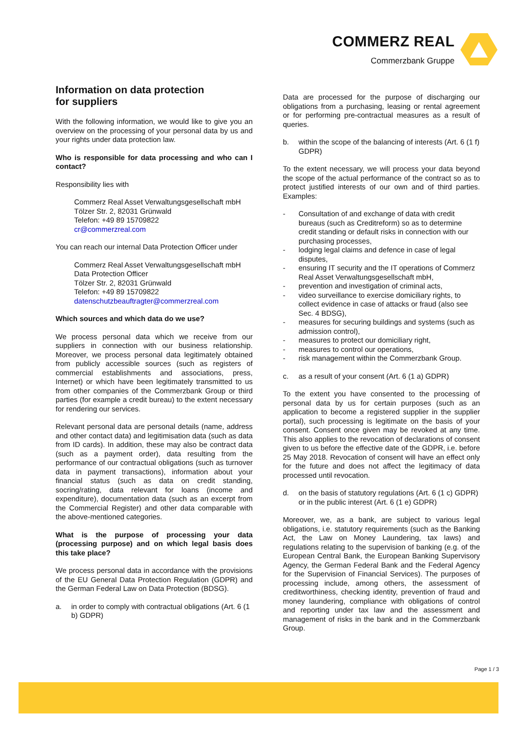COMMERZ REAL
Commerzbank Gruppe
Information on data protection
for suppliers
With the following information, we would like to give you an overview on the processing of your personal data by us and your rights under data protection law.
Who is responsible for data processing and who can I contact?
Responsibility lies with
Commerz Real Asset Verwaltungsgesellschaft mbH
Tölzer Str. 2, 82031 Grünwald
Telefon: +49 89 15709822
cr@commerzreal.com
You can reach our internal Data Protection Officer under
Commerz Real Asset Verwaltungsgesellschaft mbH
Data Protection Officer
Tölzer Str. 2, 82031 Grünwald
Telefon: +49 89 15709822
datenschutzbeauftragter@commerzreal.com
Which sources and which data do we use?
We process personal data which we receive from our suppliers in connection with our business relationship. Moreover, we process personal data legitimately obtained from publicly accessible sources (such as registers of commercial establishments and associations, press, Internet) or which have been legitimately transmitted to us from other companies of the Commerzbank Group or third parties (for example a credit bureau) to the extent necessary for rendering our services.
Relevant personal data are personal details (name, address and other contact data) and legitimisation data (such as data from ID cards). In addition, these may also be contract data (such as a payment order), data resulting from the performance of our contractual obligations (such as turnover data in payment transactions), information about your financial status (such as data on credit standing, socring/rating, data relevant for loans (income and expenditure), documentation data (such as an excerpt from the Commercial Register) and other data comparable with the above-mentioned categories.
What is the purpose of processing your data (processing purpose) and on which legal basis does this take place?
We process personal data in accordance with the provisions of the EU General Data Protection Regulation (GDPR) and the German Federal Law on Data Protection (BDSG).
a. in order to comply with contractual obligations (Art. 6 (1 b) GDPR)
Data are processed for the purpose of discharging our obligations from a purchasing, leasing or rental agreement or for performing pre-contractual measures as a result of queries.
b. within the scope of the balancing of interests (Art. 6 (1 f) GDPR)
To the extent necessary, we will process your data beyond the scope of the actual performance of the contract so as to protect justified interests of our own and of third parties. Examples:
- Consultation of and exchange of data with credit bureaus (such as Creditreform) so as to determine credit standing or default risks in connection with our purchasing processes,
- lodging legal claims and defence in case of legal disputes,
- ensuring IT security and the IT operations of Commerz Real Asset Verwaltungsgesellschaft mbH,
- prevention and investigation of criminal acts,
- video surveillance to exercise domiciliary rights, to collect evidence in case of attacks or fraud (also see Sec. 4 BDSG),
- measures for securing buildings and systems (such as admission control),
- measures to protect our domiciliary right,
- measures to control our operations,
- risk management within the Commerzbank Group.
c. as a result of your consent (Art. 6 (1 a) GDPR)
To the extent you have consented to the processing of personal data by us for certain purposes (such as an application to become a registered supplier in the supplier portal), such processing is legitimate on the basis of your consent. Consent once given may be revoked at any time. This also applies to the revocation of declarations of consent given to us before the effective date of the GDPR, i.e. before 25 May 2018. Revocation of consent will have an effect only for the future and does not affect the legitimacy of data processed until revocation.
d. on the basis of statutory regulations (Art. 6 (1 c) GDPR) or in the public interest (Art. 6 (1 e) GDPR)
Moreover, we, as a bank, are subject to various legal obligations, i.e. statutory requirements (such as the Banking Act, the Law on Money Laundering, tax laws) and regulations relating to the supervision of banking (e.g. of the European Central Bank, the European Banking Supervisory Agency, the German Federal Bank and the Federal Agency for the Supervision of Financial Services). The purposes of processing include, among others, the assessment of creditworthiness, checking identity, prevention of fraud and money laundering, compliance with obligations of control and reporting under tax law and the assessment and management of risks in the bank and in the Commerzbank Group.
Page 1 / 3